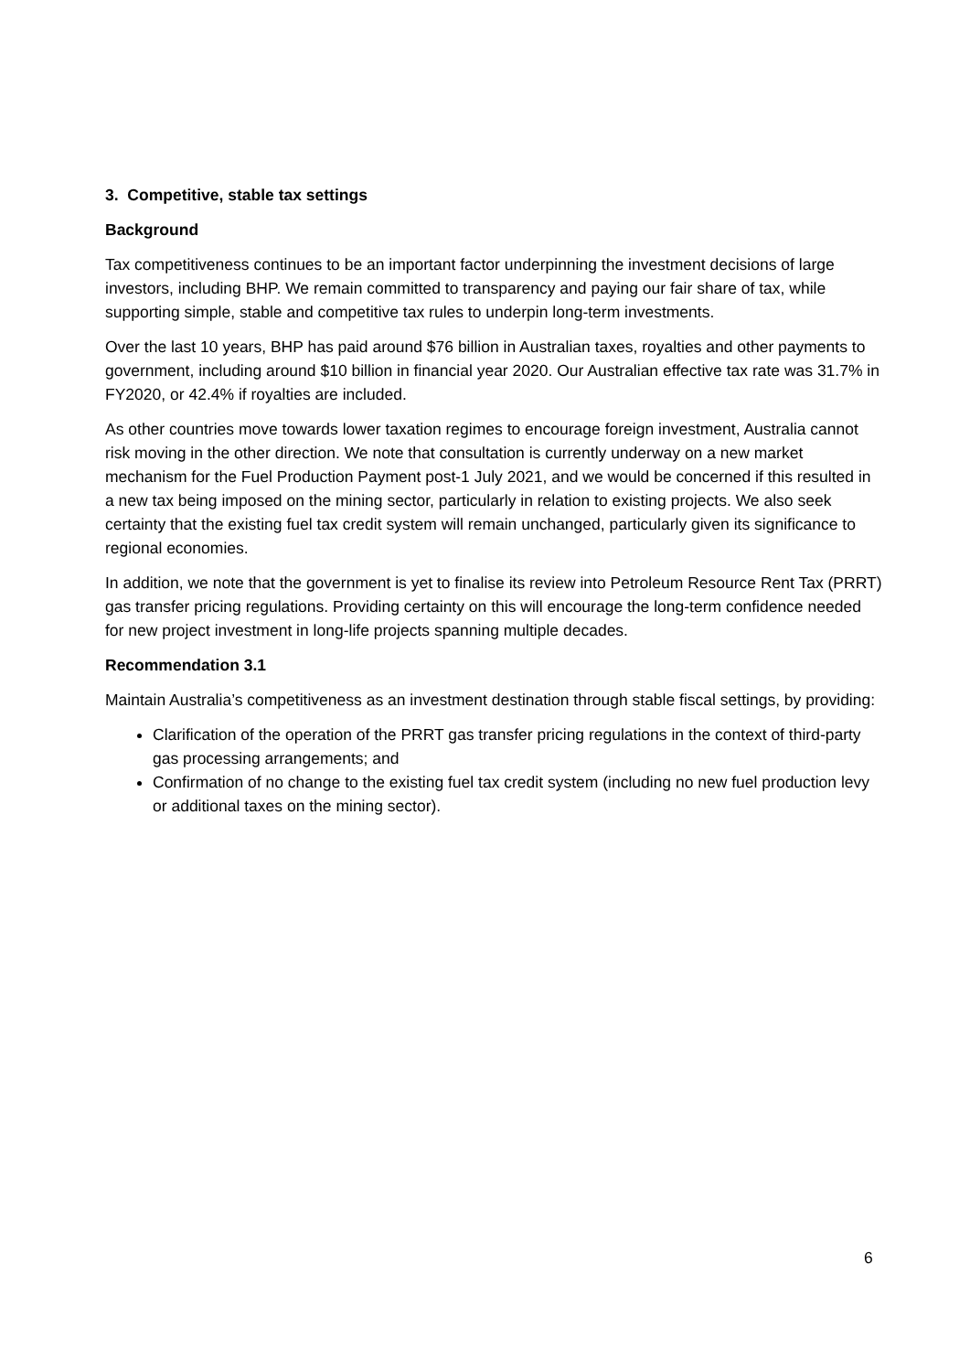3. Competitive, stable tax settings
Background
Tax competitiveness continues to be an important factor underpinning the investment decisions of large investors, including BHP. We remain committed to transparency and paying our fair share of tax, while supporting simple, stable and competitive tax rules to underpin long-term investments.
Over the last 10 years, BHP has paid around $76 billion in Australian taxes, royalties and other payments to government, including around $10 billion in financial year 2020. Our Australian effective tax rate was 31.7% in FY2020, or 42.4% if royalties are included.
As other countries move towards lower taxation regimes to encourage foreign investment, Australia cannot risk moving in the other direction. We note that consultation is currently underway on a new market mechanism for the Fuel Production Payment post-1 July 2021, and we would be concerned if this resulted in a new tax being imposed on the mining sector, particularly in relation to existing projects. We also seek certainty that the existing fuel tax credit system will remain unchanged, particularly given its significance to regional economies.
In addition, we note that the government is yet to finalise its review into Petroleum Resource Rent Tax (PRRT) gas transfer pricing regulations. Providing certainty on this will encourage the long-term confidence needed for new project investment in long-life projects spanning multiple decades.
Recommendation 3.1
Maintain Australia’s competitiveness as an investment destination through stable fiscal settings, by providing:
Clarification of the operation of the PRRT gas transfer pricing regulations in the context of third-party gas processing arrangements; and
Confirmation of no change to the existing fuel tax credit system (including no new fuel production levy or additional taxes on the mining sector).
6